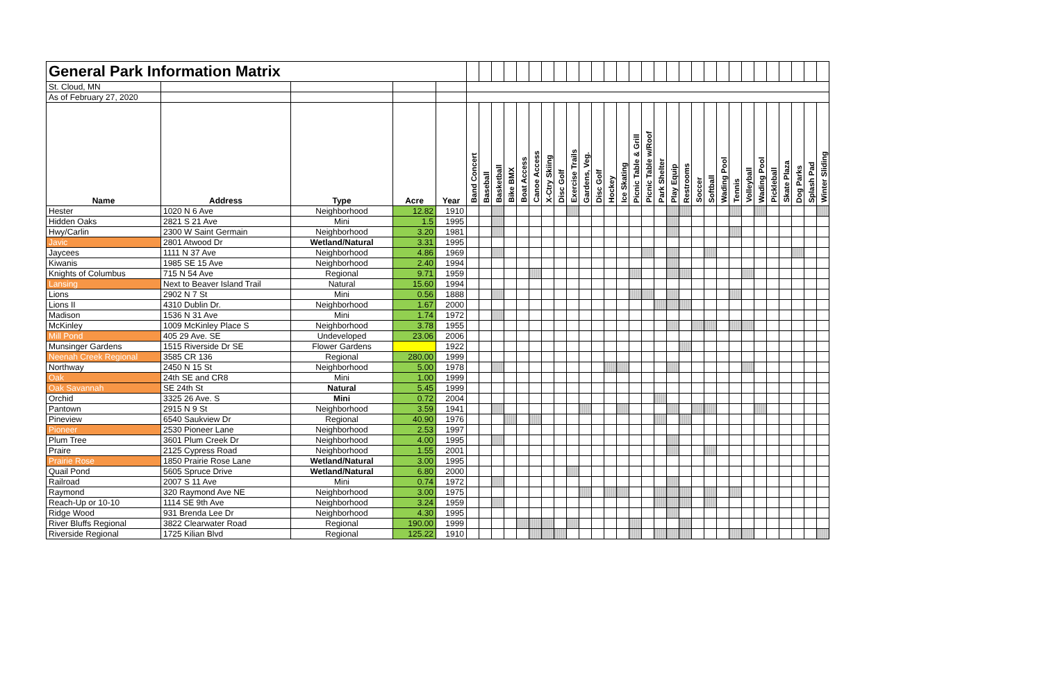| General Park Information Matrix | | | | | | | | | | | | | | | | | | | | | | | | | | | | | | | | | |
| St. Cloud, MN | | | | | | | | | | | | | | | | | | | | | | | | | | | | | | | | | |
| As of February 27, 2020 | | | | | | | | | | | | | | | | | | | | | | | | | | | | | | | | | |
| Name | Address | Type | Acre | Year | Band Concert | Baseball | Basketball | Bike BMX | Boat Access | Canoe Access | X-Ctry Skiing | Disc Golf | Exercise Trails | Gardens, Veg. | Disc Golf | Hockey | Ice Skating | Picnic Table & Grill | Picnic Table w/Roof | Park Shelter | Play Equip | Restrooms | Soccer | Softball | Wading Pool | Tennis | Volleyball | Wading Pool | Pickleball | Skate Plaza | Dog Parks | Splash Pad | Winter Sliding |
| Hester | 1020 N 6 Ave | Neighborhood | 12.82 | 1910 | | | | | | | | | | | | | | | | | | | | | | | | | | | | | |
| Hidden Oaks | 2821 S 21 Ave | Mini | 1.5 | 1995 | | | | | | | | | | | | | | | | | | | | | | | | | | | | | |
| Hwy/Carlin | 2300 W Saint Germain | Neighborhood | 3.20 | 1981 | | | | | | | | | | | | | | | | | | | | | | | | | | | | | |
| Javic | 2801 Atwood Dr | Wetland/Natural | 3.31 | 1995 | | | | | | | | | | | | | | | | | | | | | | | | | | | | | |
| Jaycees | 1111 N 37 Ave | Neighborhood | 4.86 | 1969 | | | | | | | | | | | | | | | | | | | | | | | | | | | | | |
| Kiwanis | 1985 SE 15 Ave | Neighborhood | 2.40 | 1994 | | | | | | | | | | | | | | | | | | | | | | | | | | | | | |
| Knights of Columbus | 715 N 54 Ave | Regional | 9.71 | 1959 | | | | | | | | | | | | | | | | | | | | | | | | | | | | | |
| Lansing | Next to Beaver Island Trail | Natural | 15.60 | 1994 | | | | | | | | | | | | | | | | | | | | | | | | | | | | | |
| Lions | 2902 N 7 St | Mini | 0.56 | 1888 | | | | | | | | | | | | | | | | | | | | | | | | | | | | | |
| Lions II | 4310 Dublin Dr. | Neighborhood | 1.67 | 2000 | | | | | | | | | | | | | | | | | | | | | | | | | | | | | |
| Madison | 1536 N 31 Ave | Mini | 1.74 | 1972 | | | | | | | | | | | | | | | | | | | | | | | | | | | | | |
| McKinley | 1009 McKinley Place S | Neighborhood | 3.78 | 1955 | | | | | | | | | | | | | | | | | | | | | | | | | | | | | |
| Mill Pond | 405 29 Ave. SE | Undeveloped | 23.06 | 2006 | | | | | | | | | | | | | | | | | | | | | | | | | | | | | |
| Munsinger Gardens | 1515 Riverside Dr SE | Flower Gardens | | 1922 | | | | | | | | | | | | | | | | | | | | | | | | | | | | | |
| Neenah Creek Regional | 3585 CR 136 | Regional | 280.00 | 1999 | | | | | | | | | | | | | | | | | | | | | | | | | | | | | |
| Northway | 2450 N 15 St | Neighborhood | 5.00 | 1978 | | | | | | | | | | | | | | | | | | | | | | | | | | | | | |
| Oak | 24th SE and CR8 | Mini | 1.00 | 1999 | | | | | | | | | | | | | | | | | | | | | | | | | | | | | |
| Oak Savannah | SE 24th St | Natural | 5.45 | 1999 | | | | | | | | | | | | | | | | | | | | | | | | | | | | | |
| Orchid | 3325 26 Ave. S | Mini | 0.72 | 2004 | | | | | | | | | | | | | | | | | | | | | | | | | | | | | |
| Pantown | 2915 N 9 St | Neighborhood | 3.59 | 1941 | | | | | | | | | | | | | | | | | | | | | | | | | | | | | |
| Pineview | 6540 Saukview Dr | Regional | 40.90 | 1976 | | | | | | | | | | | | | | | | | | | | | | | | | | | | | |
| Pioneer | 2530 Pioneer Lane | Neighborhood | 2.53 | 1997 | | | | | | | | | | | | | | | | | | | | | | | | | | | | | |
| Plum Tree | 3601 Plum Creek Dr | Neighborhood | 4.00 | 1995 | | | | | | | | | | | | | | | | | | | | | | | | | | | | | |
| Praire | 2125 Cypress Road | Neighborhood | 1.55 | 2001 | | | | | | | | | | | | | | | | | | | | | | | | | | | | | |
| Prairie Rose | 1850 Prairie Rose Lane | Wetland/Natural | 3.00 | 1995 | | | | | | | | | | | | | | | | | | | | | | | | | | | | | |
| Quail Pond | 5605 Spruce Drive | Wetland/Natural | 6.80 | 2000 | | | | | | | | | | | | | | | | | | | | | | | | | | | | | |
| Railroad | 2007 S 11 Ave | Mini | 0.74 | 1972 | | | | | | | | | | | | | | | | | | | | | | | | | | | | | |
| Raymond | 320 Raymond Ave NE | Neighborhood | 3.00 | 1975 | | | | | | | | | | | | | | | | | | | | | | | | | | | | | |
| Reach-Up or 10-10 | 1114 SE 9th Ave | Neighborhood | 3.24 | 1959 | | | | | | | | | | | | | | | | | | | | | | | | | | | | | |
| Ridge Wood | 931 Brenda Lee Dr | Neighborhood | 4.30 | 1995 | | | | | | | | | | | | | | | | | | | | | | | | | | | | | |
| River Bluffs Regional | 3822 Clearwater Road | Regional | 190.00 | 1999 | | | | | | | | | | | | | | | | | | | | | | | | | | | | | |
| Riverside Regional | 1725 Kilian Blvd | Regional | 125.22 | 1910 | | | | | | | | | | | | | | | | | | | | | | | | | | | | | |